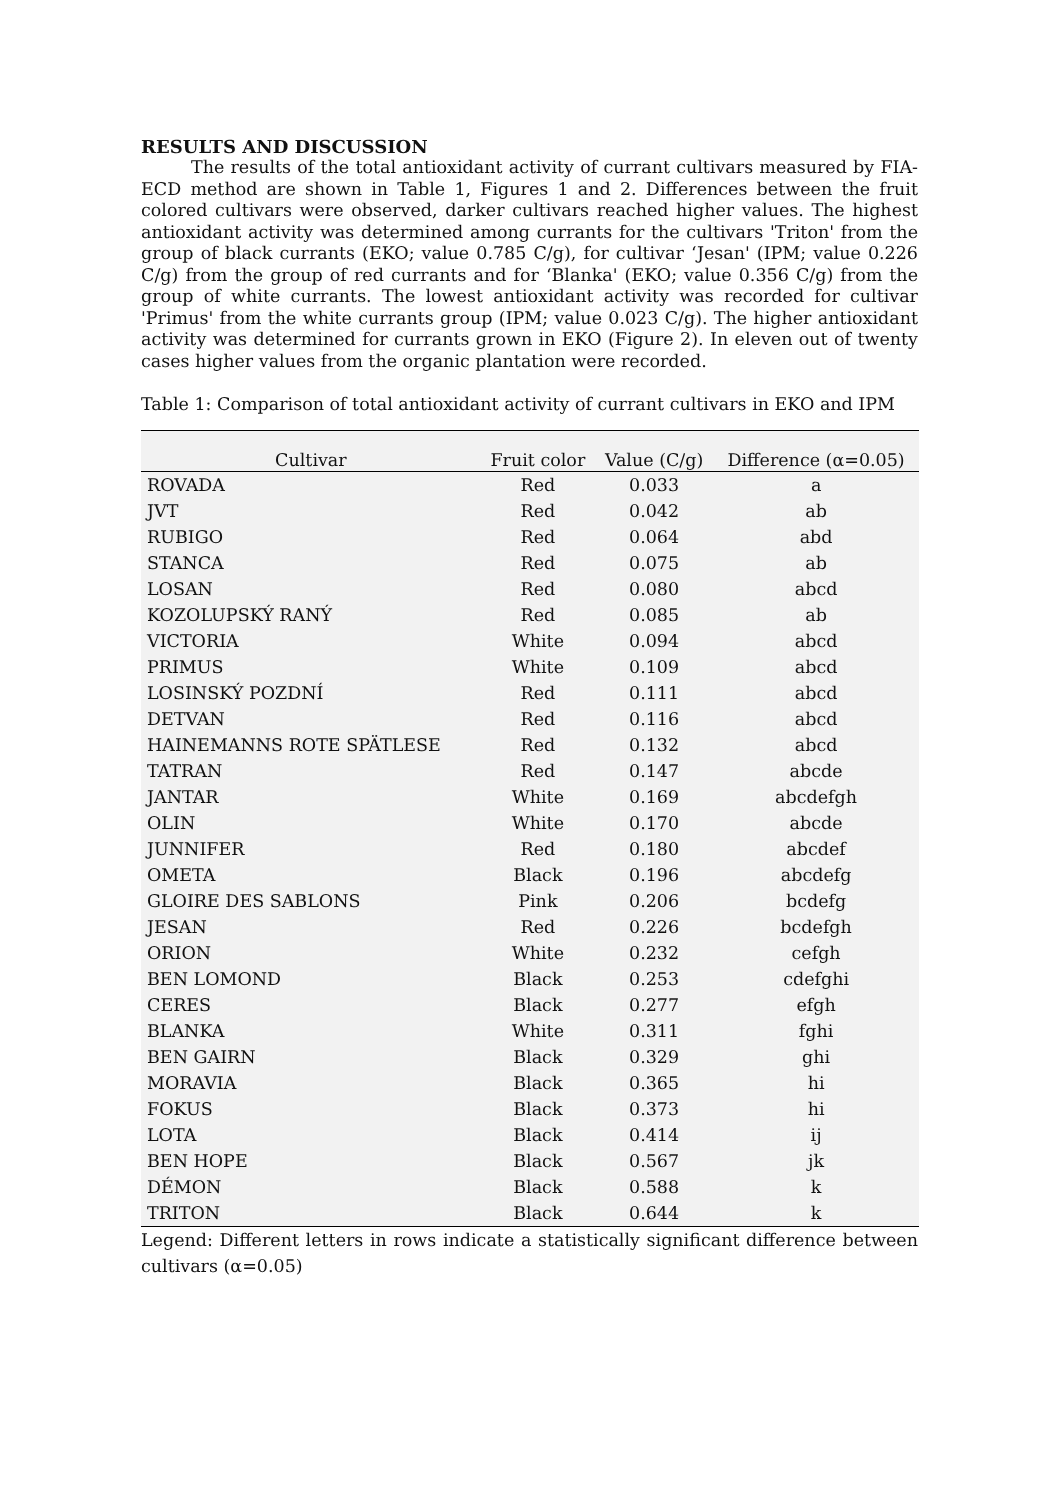RESULTS AND DISCUSSION
The results of the total antioxidant activity of currant cultivars measured by FIA-ECD method are shown in Table 1, Figures 1 and 2. Differences between the fruit colored cultivars were observed, darker cultivars reached higher values. The highest antioxidant activity was determined among currants for the cultivars 'Triton' from the group of black currants (EKO; value 0.785 C/g), for cultivar ‘Jesan' (IPM; value 0.226 C/g) from the group of red currants and for ‘Blanka' (EKO; value 0.356 C/g) from the group of white currants. The lowest antioxidant activity was recorded for cultivar 'Primus' from the white currants group (IPM; value 0.023 C/g). The higher antioxidant activity was determined for currants grown in EKO (Figure 2). In eleven out of twenty cases higher values from the organic plantation were recorded.
Table 1: Comparison of total antioxidant activity of currant cultivars in EKO and IPM
| Cultivar | Fruit color | Value (C/g) | Difference (α=0.05) |
| --- | --- | --- | --- |
| ROVADA | Red | 0.033 | a |
| JVT | Red | 0.042 | ab |
| RUBIGO | Red | 0.064 | abd |
| STANCA | Red | 0.075 | ab |
| LOSAN | Red | 0.080 | abcd |
| KOZOLUPSKÝ RANÝ | Red | 0.085 | ab |
| VICTORIA | White | 0.094 | abcd |
| PRIMUS | White | 0.109 | abcd |
| LOSINSKÝ POZDNÍ | Red | 0.111 | abcd |
| DETVAN | Red | 0.116 | abcd |
| HAINEMANNS ROTE SPÄTLESE | Red | 0.132 | abcd |
| TATRAN | Red | 0.147 | abcde |
| JANTAR | White | 0.169 | abcdefgh |
| OLIN | White | 0.170 | abcde |
| JUNNIFER | Red | 0.180 | abcdef |
| OMETA | Black | 0.196 | abcdefg |
| GLOIRE DES SABLONS | Pink | 0.206 | bcdefg |
| JESAN | Red | 0.226 | bcdefgh |
| ORION | White | 0.232 | cefgh |
| BEN LOMOND | Black | 0.253 | cdefghi |
| CERES | Black | 0.277 | efgh |
| BLANKA | White | 0.311 | fghi |
| BEN GAIRN | Black | 0.329 | ghi |
| MORAVIA | Black | 0.365 | hi |
| FOKUS | Black | 0.373 | hi |
| LOTA | Black | 0.414 | ij |
| BEN HOPE | Black | 0.567 | jk |
| DÉMON | Black | 0.588 | k |
| TRITON | Black | 0.644 | k |
Legend: Different letters in rows indicate a statistically significant difference between cultivars (α=0.05)